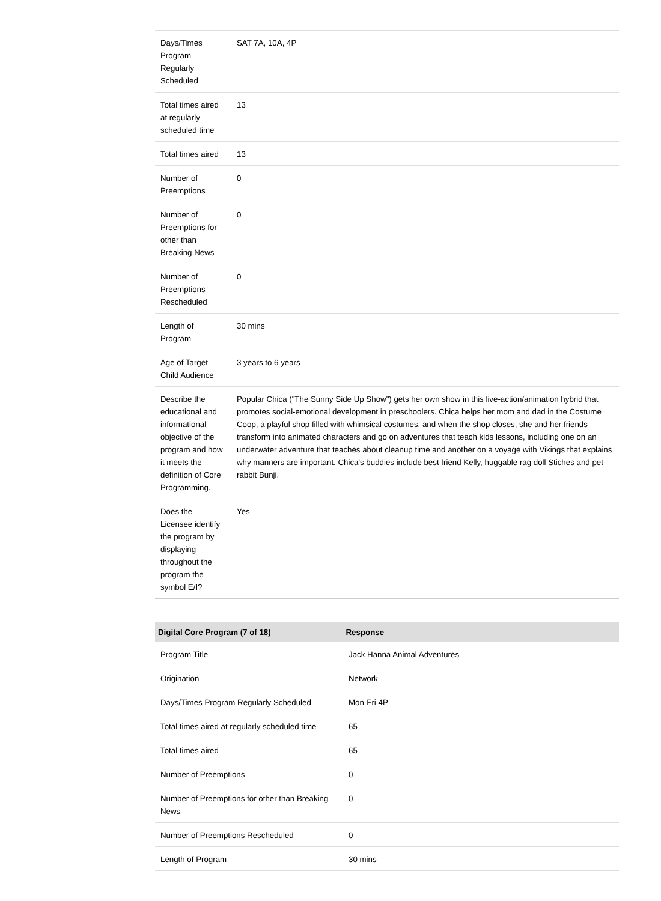| Days/Times Program Regularly Scheduled | SAT 7A, 10A, 4P |
| Total times aired at regularly scheduled time | 13 |
| Total times aired | 13 |
| Number of Preemptions | 0 |
| Number of Preemptions for other than Breaking News | 0 |
| Number of Preemptions Rescheduled | 0 |
| Length of Program | 30 mins |
| Age of Target Child Audience | 3 years to 6 years |
| Describe the educational and informational objective of the program and how it meets the definition of Core Programming. | Popular Chica ("The Sunny Side Up Show") gets her own show in this live-action/animation hybrid that promotes social-emotional development in preschoolers. Chica helps her mom and dad in the Costume Coop, a playful shop filled with whimsical costumes, and when the shop closes, she and her friends transform into animated characters and go on adventures that teach kids lessons, including one on an underwater adventure that teaches about cleanup time and another on a voyage with Vikings that explains why manners are important. Chica's buddies include best friend Kelly, huggable rag doll Stiches and pet rabbit Bunji. |
| Does the Licensee identify the program by displaying throughout the program the symbol E/I? | Yes |
| Digital Core Program (7 of 18) | Response |
| --- | --- |
| Program Title | Jack Hanna Animal Adventures |
| Origination | Network |
| Days/Times Program Regularly Scheduled | Mon-Fri 4P |
| Total times aired at regularly scheduled time | 65 |
| Total times aired | 65 |
| Number of Preemptions | 0 |
| Number of Preemptions for other than Breaking News | 0 |
| Number of Preemptions Rescheduled | 0 |
| Length of Program | 30 mins |